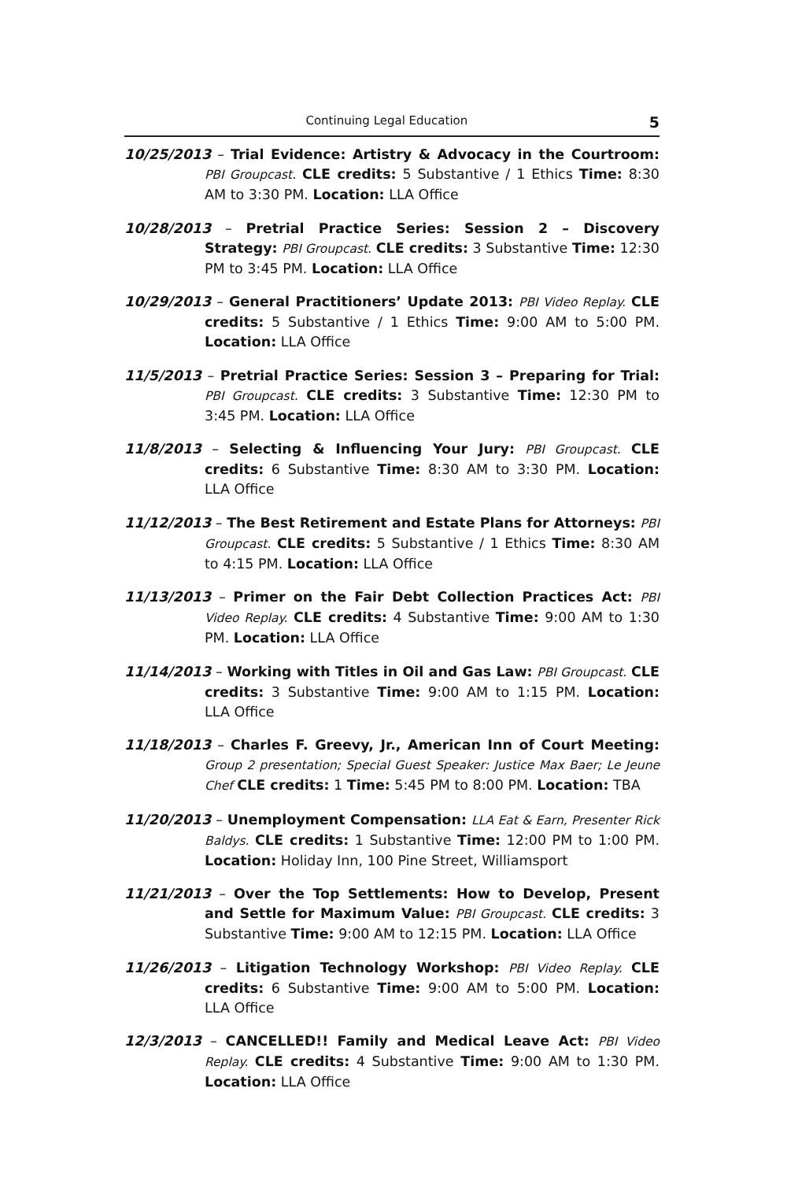Continuing Legal Education 5
10/25/2013 – Trial Evidence: Artistry & Advocacy in the Courtroom: PBI Groupcast. CLE credits: 5 Substantive / 1 Ethics Time: 8:30 AM to 3:30 PM. Location: LLA Office
10/28/2013 – Pretrial Practice Series: Session 2 – Discovery Strategy: PBI Groupcast. CLE credits: 3 Substantive Time: 12:30 PM to 3:45 PM. Location: LLA Office
10/29/2013 – General Practitioners’ Update 2013: PBI Video Replay. CLE credits: 5 Substantive / 1 Ethics Time: 9:00 AM to 5:00 PM. Location: LLA Office
11/5/2013 – Pretrial Practice Series: Session 3 – Preparing for Trial: PBI Groupcast. CLE credits: 3 Substantive Time: 12:30 PM to 3:45 PM. Location: LLA Office
11/8/2013 – Selecting & Influencing Your Jury: PBI Groupcast. CLE credits: 6 Substantive Time: 8:30 AM to 3:30 PM. Location: LLA Office
11/12/2013 – The Best Retirement and Estate Plans for Attorneys: PBI Groupcast. CLE credits: 5 Substantive / 1 Ethics Time: 8:30 AM to 4:15 PM. Location: LLA Office
11/13/2013 – Primer on the Fair Debt Collection Practices Act: PBI Video Replay. CLE credits: 4 Substantive Time: 9:00 AM to 1:30 PM. Location: LLA Office
11/14/2013 – Working with Titles in Oil and Gas Law: PBI Groupcast. CLE credits: 3 Substantive Time: 9:00 AM to 1:15 PM. Location: LLA Office
11/18/2013 – Charles F. Greevy, Jr., American Inn of Court Meeting: Group 2 presentation; Special Guest Speaker: Justice Max Baer; Le Jeune Chef CLE credits: 1 Time: 5:45 PM to 8:00 PM. Location: TBA
11/20/2013 – Unemployment Compensation: LLA Eat & Earn, Presenter Rick Baldys. CLE credits: 1 Substantive Time: 12:00 PM to 1:00 PM. Location: Holiday Inn, 100 Pine Street, Williamsport
11/21/2013 – Over the Top Settlements: How to Develop, Present and Settle for Maximum Value: PBI Groupcast. CLE credits: 3 Substantive Time: 9:00 AM to 12:15 PM. Location: LLA Office
11/26/2013 – Litigation Technology Workshop: PBI Video Replay. CLE credits: 6 Substantive Time: 9:00 AM to 5:00 PM. Location: LLA Office
12/3/2013 – CANCELLED!! Family and Medical Leave Act: PBI Video Replay. CLE credits: 4 Substantive Time: 9:00 AM to 1:30 PM. Location: LLA Office